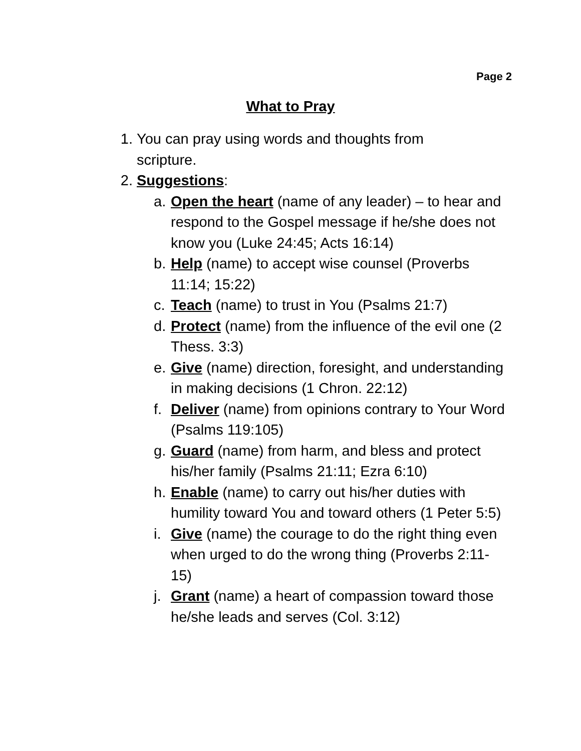Page 2
What to Pray
1. You can pray using words and thoughts from scripture.
2. Suggestions:
a. Open the heart (name of any leader) – to hear and respond to the Gospel message if he/she does not know you (Luke 24:45; Acts 16:14)
b. Help (name) to accept wise counsel (Proverbs 11:14; 15:22)
c. Teach (name) to trust in You (Psalms 21:7)
d. Protect (name) from the influence of the evil one (2 Thess. 3:3)
e. Give (name) direction, foresight, and understanding in making decisions (1 Chron. 22:12)
f. Deliver (name) from opinions contrary to Your Word (Psalms 119:105)
g. Guard (name) from harm, and bless and protect his/her family (Psalms 21:11; Ezra 6:10)
h. Enable (name) to carry out his/her duties with humility toward You and toward others (1 Peter 5:5)
i. Give (name) the courage to do the right thing even when urged to do the wrong thing (Proverbs 2:11-15)
j. Grant (name) a heart of compassion toward those he/she leads and serves (Col. 3:12)